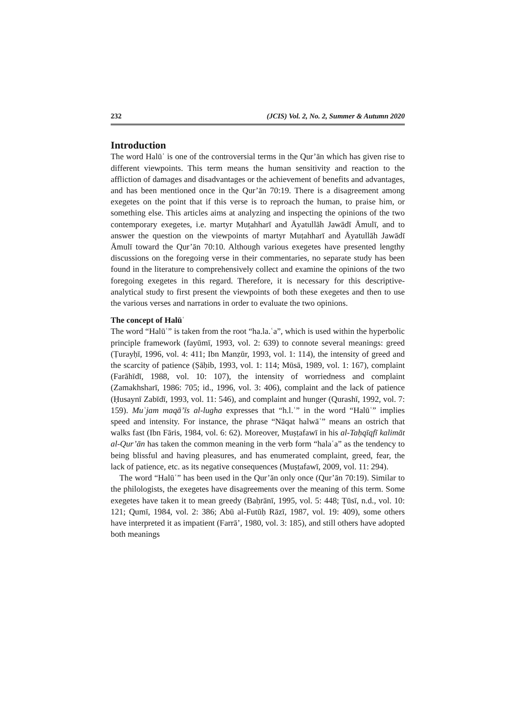232 (JCIS) Vol. 2, No. 2, Summer & Autumn 2020
Introduction
The word Halūʿ is one of the controversial terms in the Qur’ān which has given rise to different viewpoints. This term means the human sensitivity and reaction to the affliction of damages and disadvantages or the achievement of benefits and advantages, and has been mentioned once in the Qur’ān 70:19. There is a disagreement among exegetes on the point that if this verse is to reproach the human, to praise him, or something else. This articles aims at analyzing and inspecting the opinions of the two contemporary exegetes, i.e. martyr Muṭahharī and Āyatullāh Jawādī Āmulī, and to answer the question on the viewpoints of martyr Muṭahharī and Āyatullāh Jawādī Āmulī toward the Qur’ān 70:10. Although various exegetes have presented lengthy discussions on the foregoing verse in their commentaries, no separate study has been found in the literature to comprehensively collect and examine the opinions of the two foregoing exegetes in this regard. Therefore, it is necessary for this descriptive-analytical study to first present the viewpoints of both these exegetes and then to use the various verses and narrations in order to evaluate the two opinions.
The concept of Halūʿ
The word “Halūʿ” is taken from the root “ha.la.ʿa”, which is used within the hyperbolic principle framework (fayūmī, 1993, vol. 2: 639) to connote several meanings: greed (Ṭurayḥī, 1996, vol. 4: 411; Ibn Manẓūr, 1993, vol. 1: 114), the intensity of greed and the scarcity of patience (Ṣāḥib, 1993, vol. 1: 114; Mūsā, 1989, vol. 1: 167), complaint (Farāhīdī, 1988, vol. 10: 107), the intensity of worriedness and complaint (Zamakhsharī, 1986: 705; id., 1996, vol. 3: 406), complaint and the lack of patience (Ḥusaynī Zabīdī, 1993, vol. 11: 546), and complaint and hunger (Qurashī, 1992, vol. 7: 159). Muʿjam maqā’īs al-lugha expresses that “h.l.ʿ” in the word “Halūʿ” implies speed and intensity. For instance, the phrase “Nāqat halwāʿ” means an ostrich that walks fast (Ibn Fāris, 1984, vol. 6: 62). Moreover, Muṣṭafawī in his al-Taḥqīqfī kalimāt al-Qur’ān has taken the common meaning in the verb form “halaʿa” as the tendency to being blissful and having pleasures, and has enumerated complaint, greed, fear, the lack of patience, etc. as its negative consequences (Muṣṭafawī, 2009, vol. 11: 294).
The word “Halūʿ” has been used in the Qur’ān only once (Qur’ān 70:19). Similar to the philologists, the exegetes have disagreements over the meaning of this term. Some exegetes have taken it to mean greedy (Baḥrānī, 1995, vol. 5: 448; Ṭūsī, n.d., vol. 10: 121; Qumī, 1984, vol. 2: 386; Abū al-Futūḥ Rāzī, 1987, vol. 19: 409), some others have interpreted it as impatient (Farrā’, 1980, vol. 3: 185), and still others have adopted both meanings